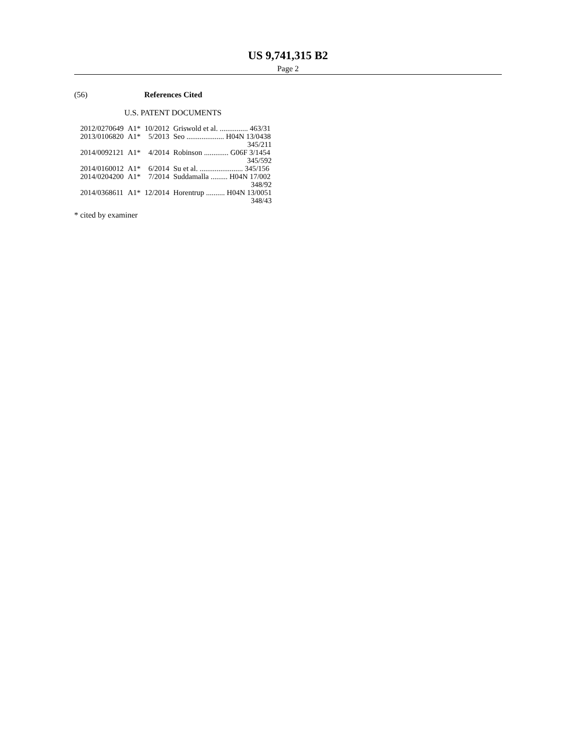US 9,741,315 B2
Page 2
(56) References Cited
U.S. PATENT DOCUMENTS
| 2012/0270649 | A1* | 10/2012 | Griswold et al. ............... 463/31 |
| 2013/0106820 | A1* | 5/2013 | Seo .................... H04N 13/0438 |
| | | | 345/211 |
| 2014/0092121 | A1* | 4/2014 | Robinson ............. G06F 3/1454 |
| | | | 345/592 |
| 2014/0160012 | A1* | 6/2014 | Su et al. ....................... 345/156 |
| 2014/0204200 | A1* | 7/2014 | Suddamalla ......... H04N 17/002 |
| | | | 348/92 |
| 2014/0368611 | A1* | 12/2014 | Horentrup .......... H04N 13/0051 |
| | | | 348/43 |
* cited by examiner